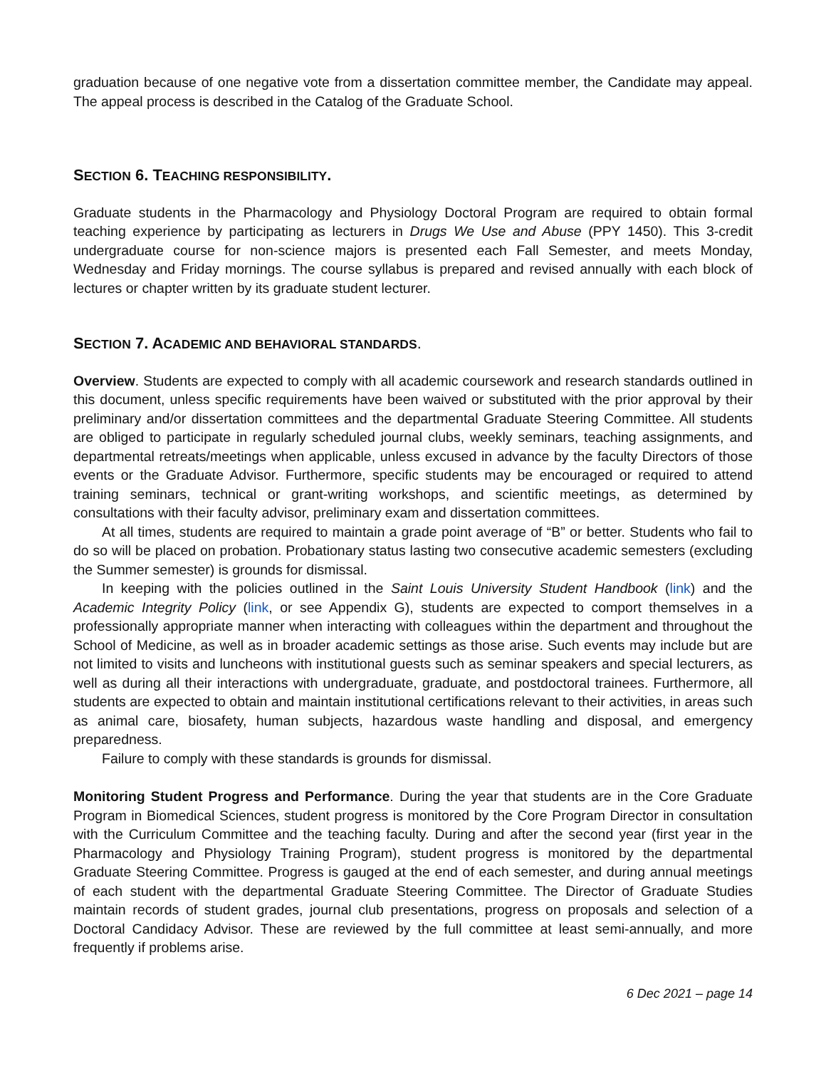graduation because of one negative vote from a dissertation committee member, the Candidate may appeal. The appeal process is described in the Catalog of the Graduate School.
SECTION 6. TEACHING RESPONSIBILITY.
Graduate students in the Pharmacology and Physiology Doctoral Program are required to obtain formal teaching experience by participating as lecturers in Drugs We Use and Abuse (PPY 1450). This 3-credit undergraduate course for non-science majors is presented each Fall Semester, and meets Monday, Wednesday and Friday mornings. The course syllabus is prepared and revised annually with each block of lectures or chapter written by its graduate student lecturer.
SECTION 7. ACADEMIC AND BEHAVIORAL STANDARDS.
Overview. Students are expected to comply with all academic coursework and research standards outlined in this document, unless specific requirements have been waived or substituted with the prior approval by their preliminary and/or dissertation committees and the departmental Graduate Steering Committee. All students are obliged to participate in regularly scheduled journal clubs, weekly seminars, teaching assignments, and departmental retreats/meetings when applicable, unless excused in advance by the faculty Directors of those events or the Graduate Advisor. Furthermore, specific students may be encouraged or required to attend training seminars, technical or grant-writing workshops, and scientific meetings, as determined by consultations with their faculty advisor, preliminary exam and dissertation committees.
At all times, students are required to maintain a grade point average of “B” or better. Students who fail to do so will be placed on probation. Probationary status lasting two consecutive academic semesters (excluding the Summer semester) is grounds for dismissal.
In keeping with the policies outlined in the Saint Louis University Student Handbook (link) and the Academic Integrity Policy (link, or see Appendix G), students are expected to comport themselves in a professionally appropriate manner when interacting with colleagues within the department and throughout the School of Medicine, as well as in broader academic settings as those arise. Such events may include but are not limited to visits and luncheons with institutional guests such as seminar speakers and special lecturers, as well as during all their interactions with undergraduate, graduate, and postdoctoral trainees. Furthermore, all students are expected to obtain and maintain institutional certifications relevant to their activities, in areas such as animal care, biosafety, human subjects, hazardous waste handling and disposal, and emergency preparedness.
Failure to comply with these standards is grounds for dismissal.
Monitoring Student Progress and Performance. During the year that students are in the Core Graduate Program in Biomedical Sciences, student progress is monitored by the Core Program Director in consultation with the Curriculum Committee and the teaching faculty. During and after the second year (first year in the Pharmacology and Physiology Training Program), student progress is monitored by the departmental Graduate Steering Committee. Progress is gauged at the end of each semester, and during annual meetings of each student with the departmental Graduate Steering Committee. The Director of Graduate Studies maintain records of student grades, journal club presentations, progress on proposals and selection of a Doctoral Candidacy Advisor. These are reviewed by the full committee at least semi-annually, and more frequently if problems arise.
6 Dec 2021 – page 14